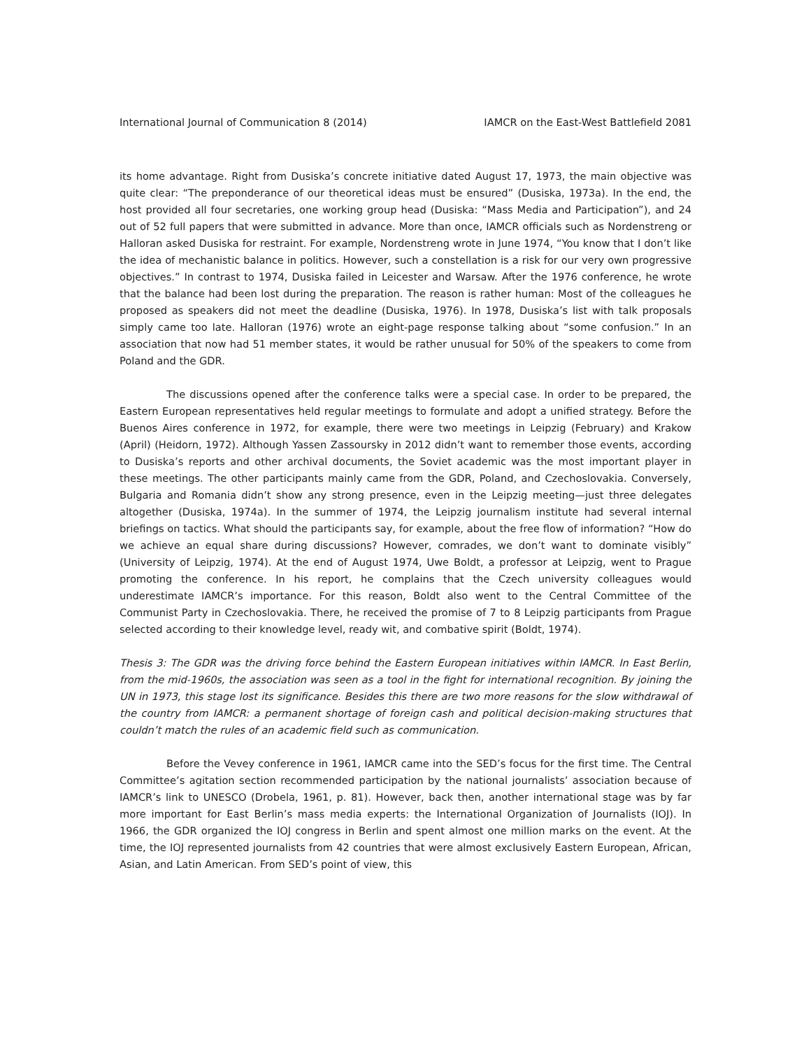International Journal of Communication 8 (2014) IAMCR on the East-West Battlefield 2081
its home advantage. Right from Dusiska’s concrete initiative dated August 17, 1973, the main objective was quite clear: “The preponderance of our theoretical ideas must be ensured” (Dusiska, 1973a). In the end, the host provided all four secretaries, one working group head (Dusiska: “Mass Media and Participation”), and 24 out of 52 full papers that were submitted in advance. More than once, IAMCR officials such as Nordenstreng or Halloran asked Dusiska for restraint. For example, Nordenstreng wrote in June 1974, “You know that I don’t like the idea of mechanistic balance in politics. However, such a constellation is a risk for our very own progressive objectives.” In contrast to 1974, Dusiska failed in Leicester and Warsaw. After the 1976 conference, he wrote that the balance had been lost during the preparation. The reason is rather human: Most of the colleagues he proposed as speakers did not meet the deadline (Dusiska, 1976). In 1978, Dusiska’s list with talk proposals simply came too late. Halloran (1976) wrote an eight-page response talking about “some confusion.” In an association that now had 51 member states, it would be rather unusual for 50% of the speakers to come from Poland and the GDR.
The discussions opened after the conference talks were a special case. In order to be prepared, the Eastern European representatives held regular meetings to formulate and adopt a unified strategy. Before the Buenos Aires conference in 1972, for example, there were two meetings in Leipzig (February) and Krakow (April) (Heidorn, 1972). Although Yassen Zassoursky in 2012 didn’t want to remember those events, according to Dusiska’s reports and other archival documents, the Soviet academic was the most important player in these meetings. The other participants mainly came from the GDR, Poland, and Czechoslovakia. Conversely, Bulgaria and Romania didn’t show any strong presence, even in the Leipzig meeting—just three delegates altogether (Dusiska, 1974a). In the summer of 1974, the Leipzig journalism institute had several internal briefings on tactics. What should the participants say, for example, about the free flow of information? “How do we achieve an equal share during discussions? However, comrades, we don’t want to dominate visibly” (University of Leipzig, 1974). At the end of August 1974, Uwe Boldt, a professor at Leipzig, went to Prague promoting the conference. In his report, he complains that the Czech university colleagues would underestimate IAMCR’s importance. For this reason, Boldt also went to the Central Committee of the Communist Party in Czechoslovakia. There, he received the promise of 7 to 8 Leipzig participants from Prague selected according to their knowledge level, ready wit, and combative spirit (Boldt, 1974).
Thesis 3: The GDR was the driving force behind the Eastern European initiatives within IAMCR. In East Berlin, from the mid-1960s, the association was seen as a tool in the fight for international recognition. By joining the UN in 1973, this stage lost its significance. Besides this there are two more reasons for the slow withdrawal of the country from IAMCR: a permanent shortage of foreign cash and political decision-making structures that couldn’t match the rules of an academic field such as communication.
Before the Vevey conference in 1961, IAMCR came into the SED’s focus for the first time. The Central Committee’s agitation section recommended participation by the national journalists’ association because of IAMCR’s link to UNESCO (Drobela, 1961, p. 81). However, back then, another international stage was by far more important for East Berlin’s mass media experts: the International Organization of Journalists (IOJ). In 1966, the GDR organized the IOJ congress in Berlin and spent almost one million marks on the event. At the time, the IOJ represented journalists from 42 countries that were almost exclusively Eastern European, African, Asian, and Latin American. From SED’s point of view, this